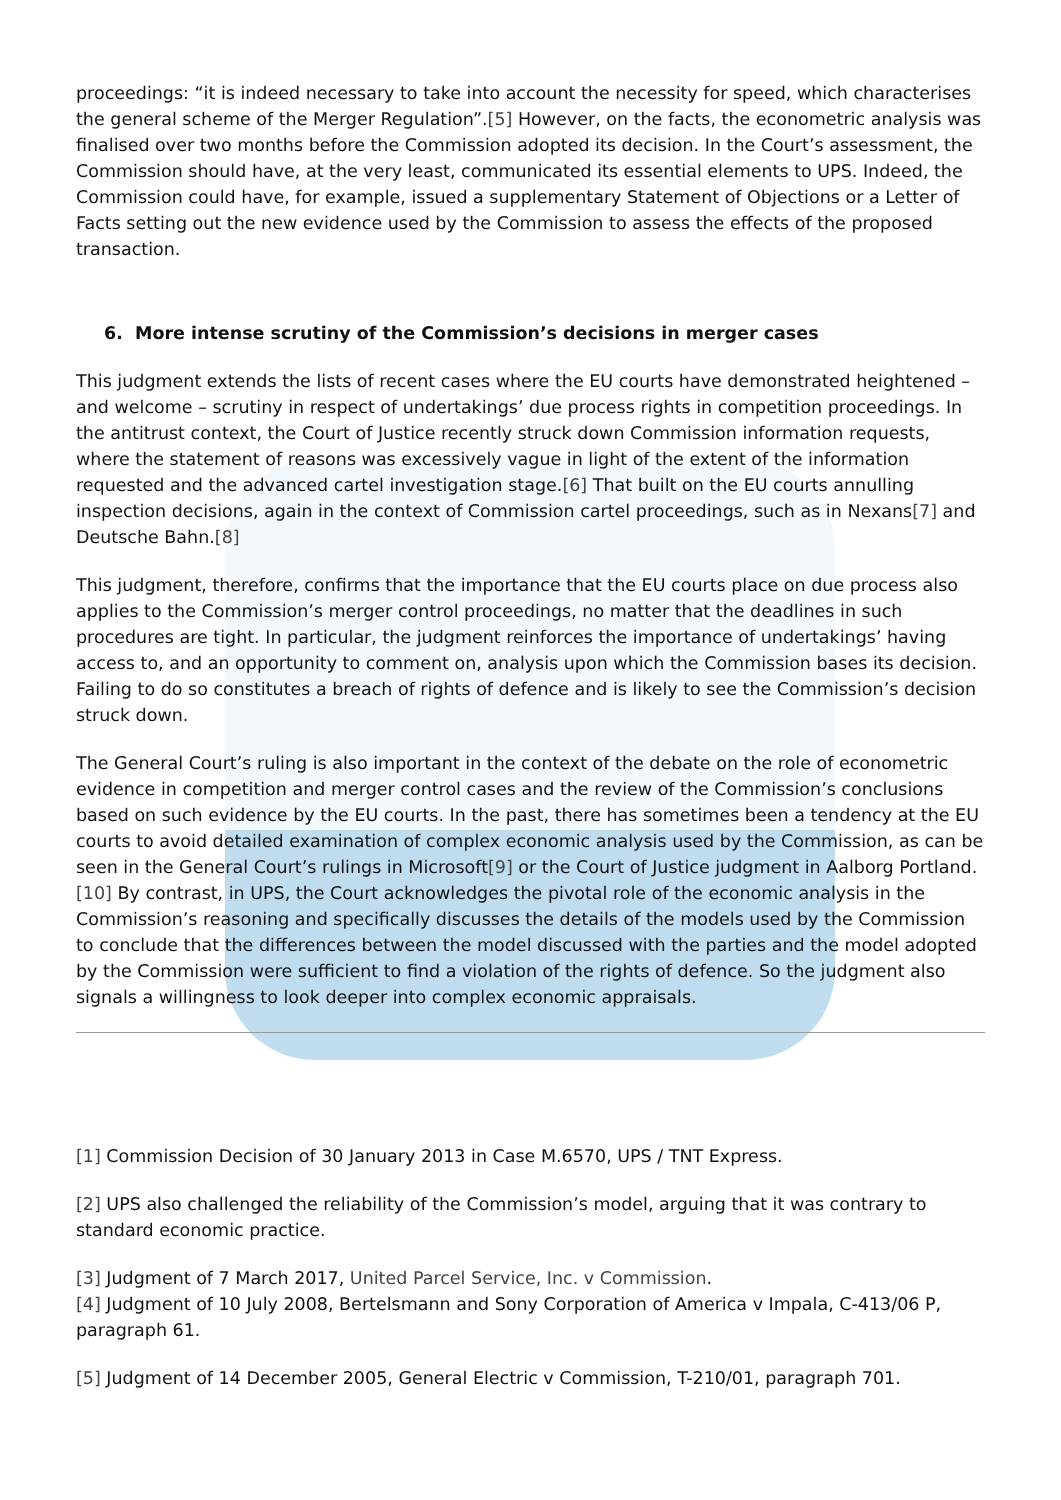proceedings: “it is indeed necessary to take into account the necessity for speed, which characterises the general scheme of the Merger Regulation”.[5] However, on the facts, the econometric analysis was finalised over two months before the Commission adopted its decision. In the Court’s assessment, the Commission should have, at the very least, communicated its essential elements to UPS. Indeed, the Commission could have, for example, issued a supplementary Statement of Objections or a Letter of Facts setting out the new evidence used by the Commission to assess the effects of the proposed transaction.
6. More intense scrutiny of the Commission’s decisions in merger cases
This judgment extends the lists of recent cases where the EU courts have demonstrated heightened – and welcome – scrutiny in respect of undertakings’ due process rights in competition proceedings. In the antitrust context, the Court of Justice recently struck down Commission information requests, where the statement of reasons was excessively vague in light of the extent of the information requested and the advanced cartel investigation stage.[6] That built on the EU courts annulling inspection decisions, again in the context of Commission cartel proceedings, such as in Nexans[7] and Deutsche Bahn.[8]
This judgment, therefore, confirms that the importance that the EU courts place on due process also applies to the Commission’s merger control proceedings, no matter that the deadlines in such procedures are tight. In particular, the judgment reinforces the importance of undertakings’ having access to, and an opportunity to comment on, analysis upon which the Commission bases its decision. Failing to do so constitutes a breach of rights of defence and is likely to see the Commission’s decision struck down.
The General Court’s ruling is also important in the context of the debate on the role of econometric evidence in competition and merger control cases and the review of the Commission’s conclusions based on such evidence by the EU courts. In the past, there has sometimes been a tendency at the EU courts to avoid detailed examination of complex economic analysis used by the Commission, as can be seen in the General Court’s rulings in Microsoft[9] or the Court of Justice judgment in Aalborg Portland.[10] By contrast, in UPS, the Court acknowledges the pivotal role of the economic analysis in the Commission’s reasoning and specifically discusses the details of the models used by the Commission to conclude that the differences between the model discussed with the parties and the model adopted by the Commission were sufficient to find a violation of the rights of defence. So the judgment also signals a willingness to look deeper into complex economic appraisals.
[1] Commission Decision of 30 January 2013 in Case M.6570, UPS / TNT Express.
[2] UPS also challenged the reliability of the Commission’s model, arguing that it was contrary to standard economic practice.
[3] Judgment of 7 March 2017, United Parcel Service, Inc. v Commission.
[4] Judgment of 10 July 2008, Bertelsmann and Sony Corporation of America v Impala, C-413/06 P, paragraph 61.
[5] Judgment of 14 December 2005, General Electric v Commission, T-210/01, paragraph 701.